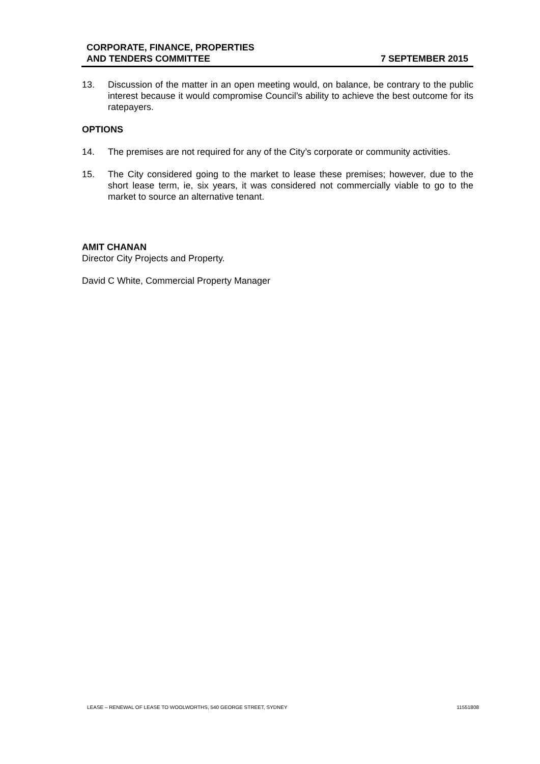CORPORATE, FINANCE, PROPERTIES
AND TENDERS COMMITTEE
7 SEPTEMBER 2015
13. Discussion of the matter in an open meeting would, on balance, be contrary to the public interest because it would compromise Council’s ability to achieve the best outcome for its ratepayers.
OPTIONS
14. The premises are not required for any of the City’s corporate or community activities.
15. The City considered going to the market to lease these premises; however, due to the short lease term, ie, six years, it was considered not commercially viable to go to the market to source an alternative tenant.
AMIT CHANAN
Director City Projects and Property.
David C White, Commercial Property Manager
LEASE – RENEWAL OF LEASE TO WOOLWORTHS, 540 GEORGE STREET, SYDNEY 11551808